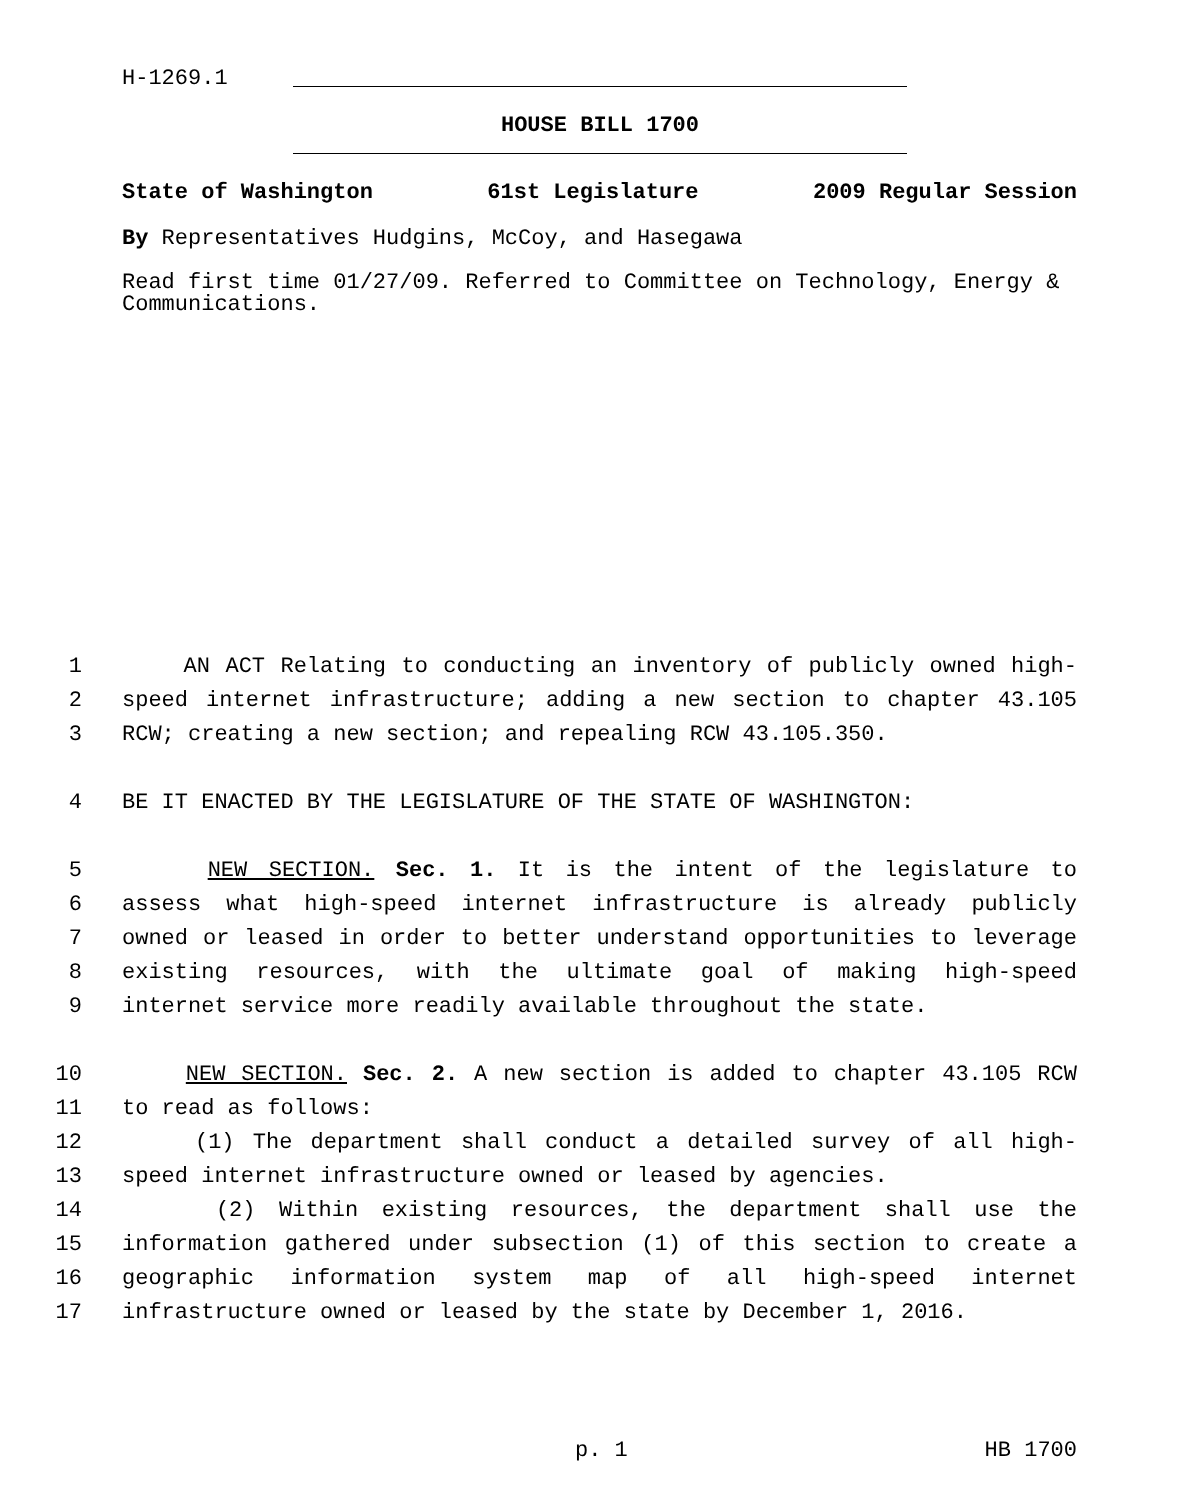H-1269.1
HOUSE BILL 1700
State of Washington 61st Legislature 2009 Regular Session
By Representatives Hudgins, McCoy, and Hasegawa
Read first time 01/27/09. Referred to Committee on Technology, Energy & Communications.
1 AN ACT Relating to conducting an inventory of publicly owned high-
2 speed internet infrastructure; adding a new section to chapter 43.105
3 RCW; creating a new section; and repealing RCW 43.105.350.
4 BE IT ENACTED BY THE LEGISLATURE OF THE STATE OF WASHINGTON:
5 NEW SECTION. Sec. 1. It is the intent of the legislature to
6 assess what high-speed internet infrastructure is already publicly
7 owned or leased in order to better understand opportunities to leverage
8 existing resources, with the ultimate goal of making high-speed
9 internet service more readily available throughout the state.
10 NEW SECTION. Sec. 2. A new section is added to chapter 43.105 RCW
11 to read as follows:
12 (1) The department shall conduct a detailed survey of all high-
13 speed internet infrastructure owned or leased by agencies.
14 (2) Within existing resources, the department shall use the
15 information gathered under subsection (1) of this section to create a
16 geographic information system map of all high-speed internet
17 infrastructure owned or leased by the state by December 1, 2016.
p. 1 HB 1700